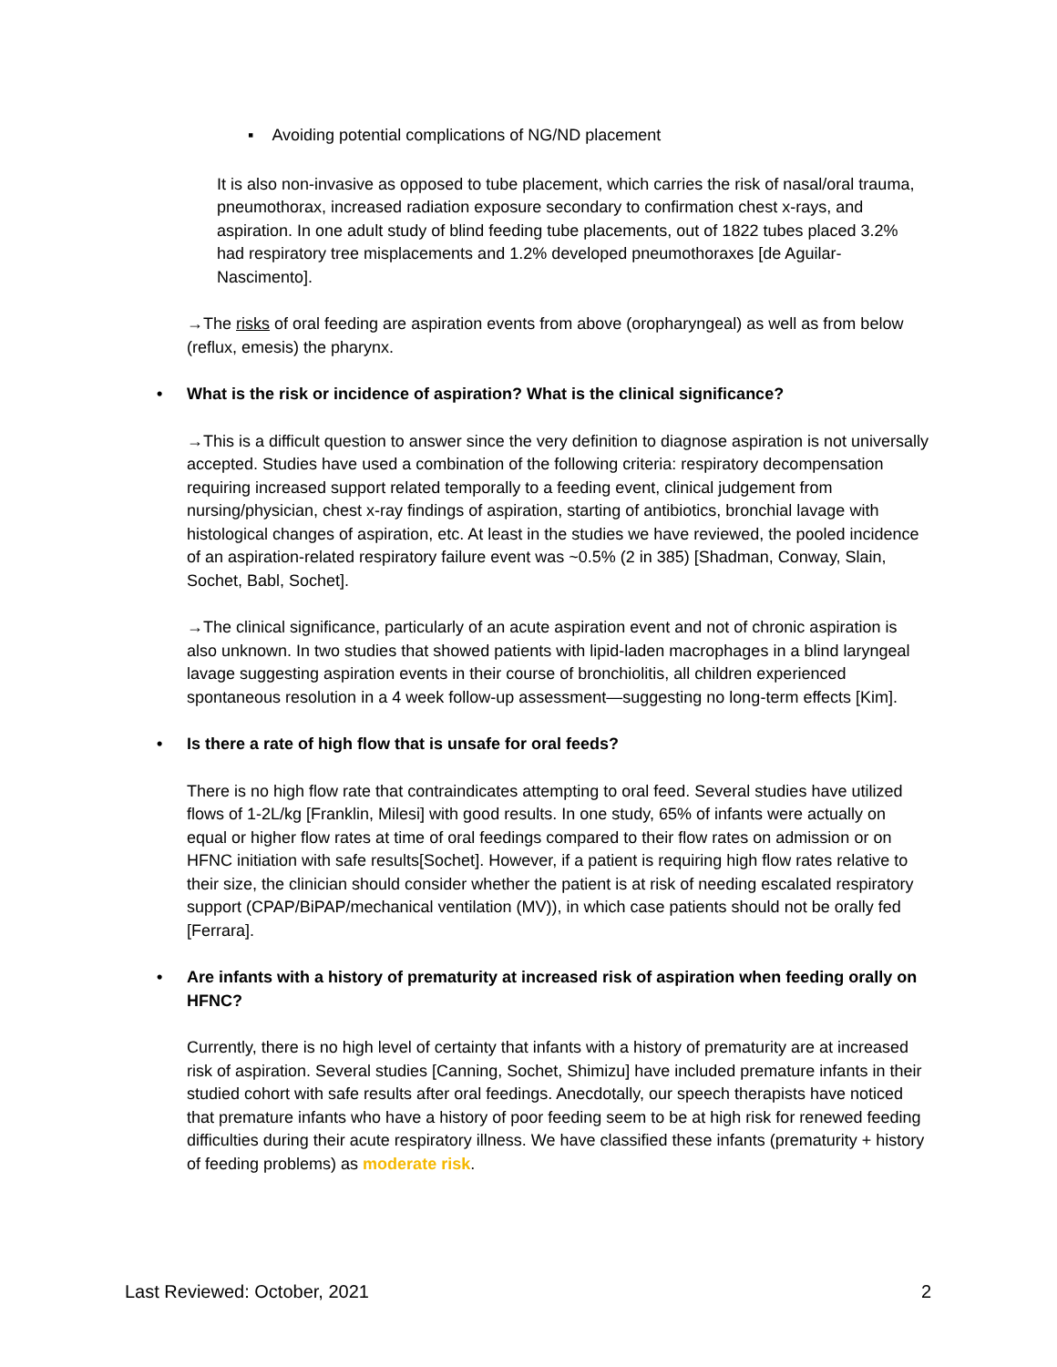▪ Avoiding potential complications of NG/ND placement
It is also non-invasive as opposed to tube placement, which carries the risk of nasal/oral trauma, pneumothorax, increased radiation exposure secondary to confirmation chest x-rays, and aspiration. In one adult study of blind feeding tube placements, out of 1822 tubes placed 3.2% had respiratory tree misplacements and 1.2% developed pneumothoraxes [de Aguilar-Nascimento].
→The risks of oral feeding are aspiration events from above (oropharyngeal) as well as from below (reflux, emesis) the pharynx.
• What is the risk or incidence of aspiration? What is the clinical significance?
→This is a difficult question to answer since the very definition to diagnose aspiration is not universally accepted. Studies have used a combination of the following criteria: respiratory decompensation requiring increased support related temporally to a feeding event, clinical judgement from nursing/physician, chest x-ray findings of aspiration, starting of antibiotics, bronchial lavage with histological changes of aspiration, etc. At least in the studies we have reviewed, the pooled incidence of an aspiration-related respiratory failure event was ~0.5% (2 in 385) [Shadman, Conway, Slain, Sochet, Babl, Sochet].
→The clinical significance, particularly of an acute aspiration event and not of chronic aspiration is also unknown. In two studies that showed patients with lipid-laden macrophages in a blind laryngeal lavage suggesting aspiration events in their course of bronchiolitis, all children experienced spontaneous resolution in a 4 week follow-up assessment—suggesting no long-term effects [Kim].
• Is there a rate of high flow that is unsafe for oral feeds?
There is no high flow rate that contraindicates attempting to oral feed. Several studies have utilized flows of 1-2L/kg [Franklin, Milesi] with good results. In one study, 65% of infants were actually on equal or higher flow rates at time of oral feedings compared to their flow rates on admission or on HFNC initiation with safe results[Sochet]. However, if a patient is requiring high flow rates relative to their size, the clinician should consider whether the patient is at risk of needing escalated respiratory support (CPAP/BiPAP/mechanical ventilation (MV)), in which case patients should not be orally fed [Ferrara].
• Are infants with a history of prematurity at increased risk of aspiration when feeding orally on HFNC?
Currently, there is no high level of certainty that infants with a history of prematurity are at increased risk of aspiration. Several studies [Canning, Sochet, Shimizu] have included premature infants in their studied cohort with safe results after oral feedings. Anecdotally, our speech therapists have noticed that premature infants who have a history of poor feeding seem to be at high risk for renewed feeding difficulties during their acute respiratory illness. We have classified these infants (prematurity + history of feeding problems) as moderate risk.
Last Reviewed: October, 2021 2